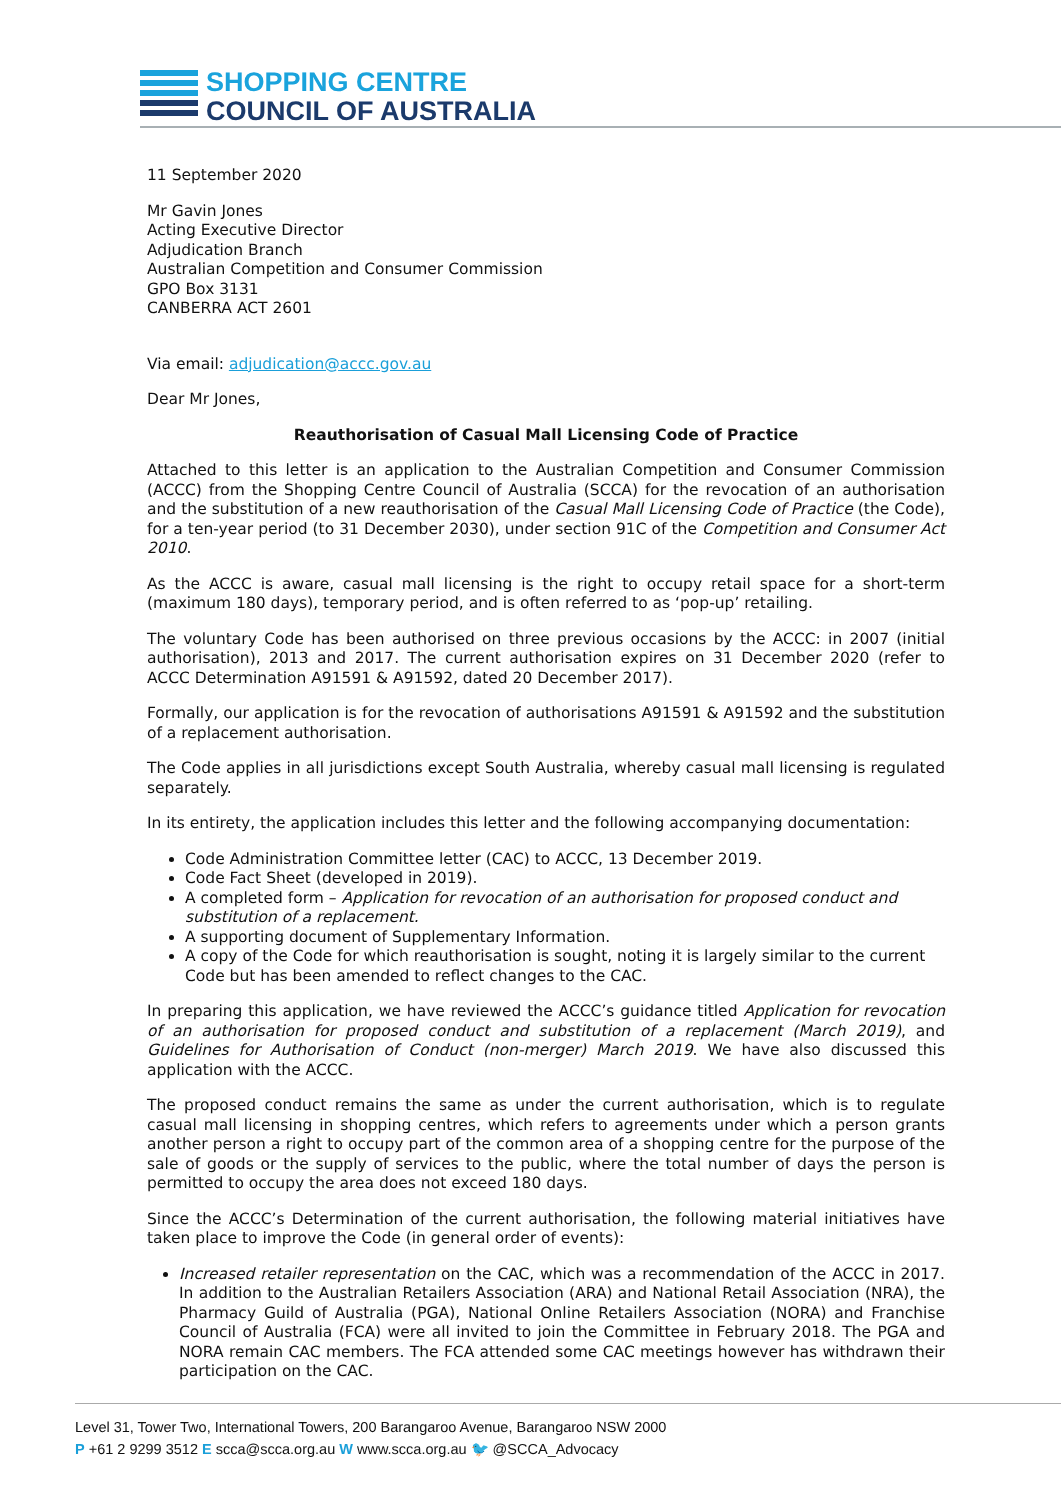SHOPPING CENTRE
COUNCIL OF AUSTRALIA
11 September 2020
Mr Gavin Jones
Acting Executive Director
Adjudication Branch
Australian Competition and Consumer Commission
GPO Box 3131
CANBERRA ACT 2601
Via email: adjudication@accc.gov.au
Dear Mr Jones,
Reauthorisation of Casual Mall Licensing Code of Practice
Attached to this letter is an application to the Australian Competition and Consumer Commission (ACCC) from the Shopping Centre Council of Australia (SCCA) for the revocation of an authorisation and the substitution of a new reauthorisation of the Casual Mall Licensing Code of Practice (the Code), for a ten-year period (to 31 December 2030), under section 91C of the Competition and Consumer Act 2010.
As the ACCC is aware, casual mall licensing is the right to occupy retail space for a short-term (maximum 180 days), temporary period, and is often referred to as ‘pop-up’ retailing.
The voluntary Code has been authorised on three previous occasions by the ACCC: in 2007 (initial authorisation), 2013 and 2017. The current authorisation expires on 31 December 2020 (refer to ACCC Determination A91591 & A91592, dated 20 December 2017).
Formally, our application is for the revocation of authorisations A91591 & A91592 and the substitution of a replacement authorisation.
The Code applies in all jurisdictions except South Australia, whereby casual mall licensing is regulated separately.
In its entirety, the application includes this letter and the following accompanying documentation:
Code Administration Committee letter (CAC) to ACCC, 13 December 2019.
Code Fact Sheet (developed in 2019).
A completed form – Application for revocation of an authorisation for proposed conduct and substitution of a replacement.
A supporting document of Supplementary Information.
A copy of the Code for which reauthorisation is sought, noting it is largely similar to the current Code but has been amended to reflect changes to the CAC.
In preparing this application, we have reviewed the ACCC’s guidance titled Application for revocation of an authorisation for proposed conduct and substitution of a replacement (March 2019), and Guidelines for Authorisation of Conduct (non-merger) March 2019. We have also discussed this application with the ACCC.
The proposed conduct remains the same as under the current authorisation, which is to regulate casual mall licensing in shopping centres, which refers to agreements under which a person grants another person a right to occupy part of the common area of a shopping centre for the purpose of the sale of goods or the supply of services to the public, where the total number of days the person is permitted to occupy the area does not exceed 180 days.
Since the ACCC’s Determination of the current authorisation, the following material initiatives have taken place to improve the Code (in general order of events):
Increased retailer representation on the CAC, which was a recommendation of the ACCC in 2017. In addition to the Australian Retailers Association (ARA) and National Retail Association (NRA), the Pharmacy Guild of Australia (PGA), National Online Retailers Association (NORA) and Franchise Council of Australia (FCA) were all invited to join the Committee in February 2018. The PGA and NORA remain CAC members. The FCA attended some CAC meetings however has withdrawn their participation on the CAC.
Level 31, Tower Two, International Towers, 200 Barangaroo Avenue, Barangaroo NSW 2000
P +61 2 9299 3512 E scca@scca.org.au W www.scca.org.au 🐦 @SCCA_Advocacy